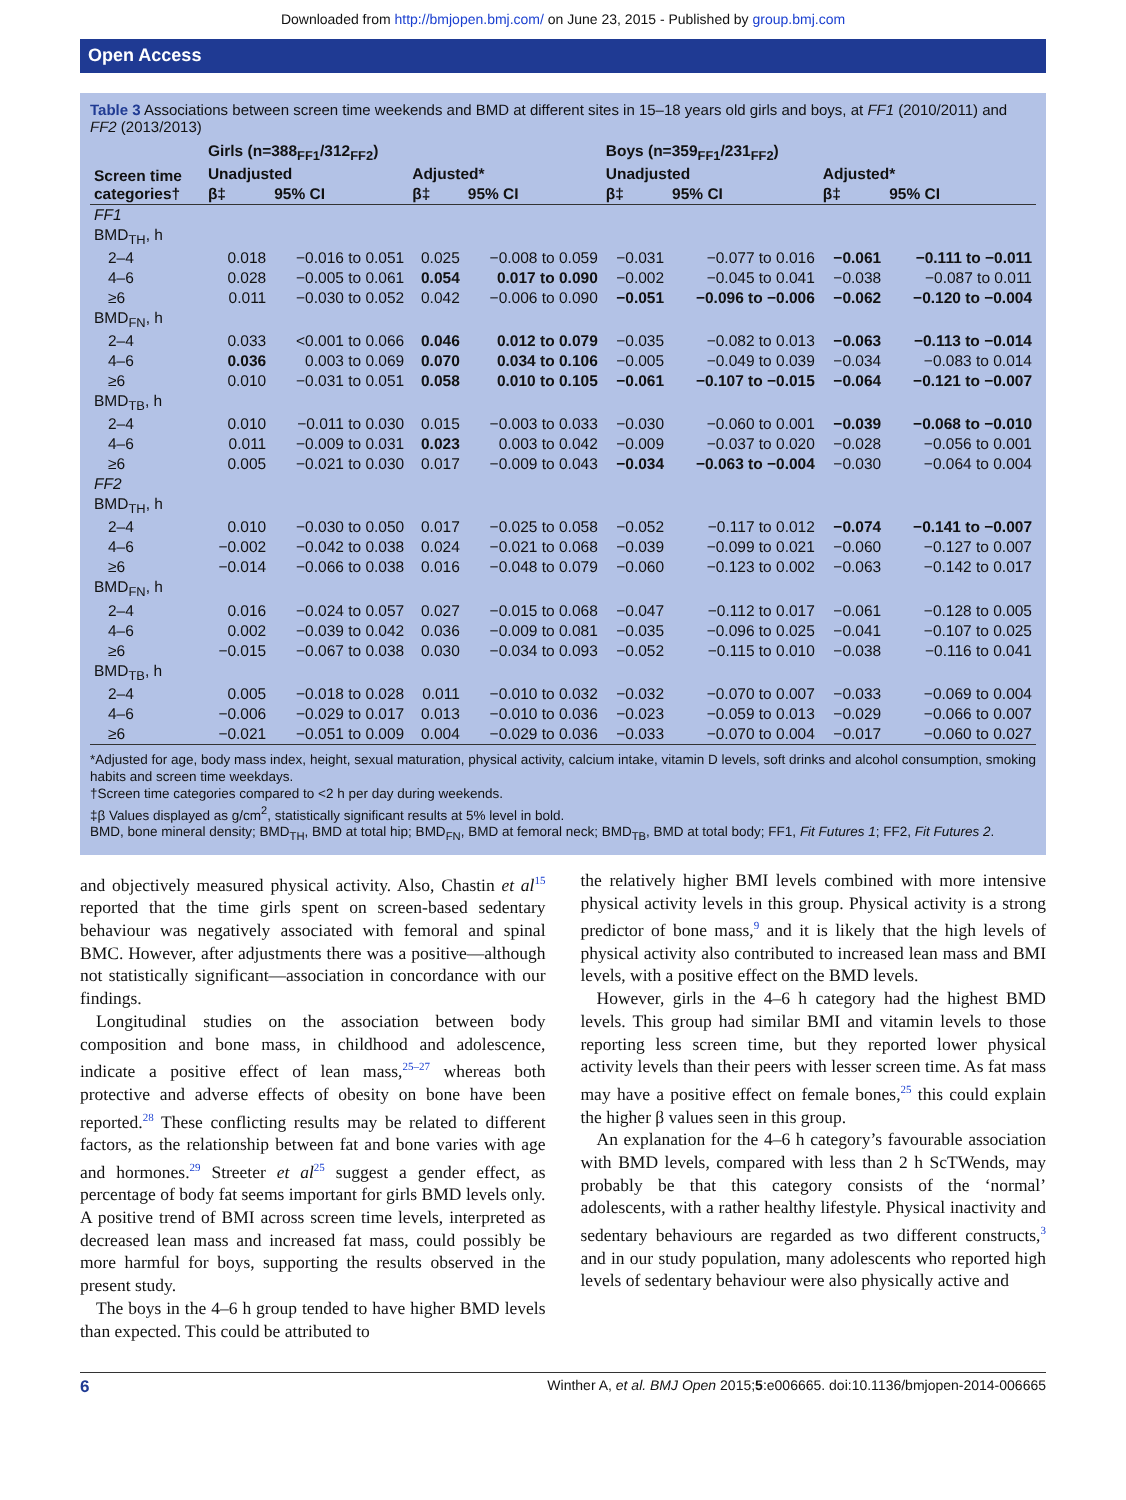Downloaded from http://bmjopen.bmj.com/ on June 23, 2015 - Published by group.bmj.com
Open Access
Table 3 Associations between screen time weekends and BMD at different sites in 15–18 years old girls and boys, at FF1 (2010/2011) and FF2 (2013/2013)
| Screen time categories† | Girls (n=388<sub>FF1</sub>/312<sub>FF2</sub>) | | | | Boys (n=359<sub>FF1</sub>/231<sub>FF2</sub>) | | | |
| --- | --- | --- | --- | --- | --- | --- | --- | --- |
| | Unadjusted | | Adjusted* | | Unadjusted | | Adjusted* | |
| | β‡ | 95% CI | β‡ | 95% CI | β‡ | 95% CI | β‡ | 95% CI |
| FF1 | | | | | | | | |
| BMD<sub>TH</sub>, h | | | | | | | | |
| 2–4 | 0.018 | −0.016 to 0.051 | 0.025 | −0.008 to 0.059 | −0.031 | −0.077 to 0.016 | −0.061 | −0.111 to −0.011 |
| 4–6 | 0.028 | −0.005 to 0.061 | 0.054 | 0.017 to 0.090 | −0.002 | −0.045 to 0.041 | −0.038 | −0.087 to 0.011 |
| ≥6 | 0.011 | −0.030 to 0.052 | 0.042 | −0.006 to 0.090 | −0.051 | −0.096 to −0.006 | −0.062 | −0.120 to −0.004 |
| BMD<sub>FN</sub>, h | | | | | | | | |
| 2–4 | 0.033 | <0.001 to 0.066 | 0.046 | 0.012 to 0.079 | −0.035 | −0.082 to 0.013 | −0.063 | −0.113 to −0.014 |
| 4–6 | 0.036 | 0.003 to 0.069 | 0.070 | 0.034 to 0.106 | −0.005 | −0.049 to 0.039 | −0.034 | −0.083 to 0.014 |
| ≥6 | 0.010 | −0.031 to 0.051 | 0.058 | 0.010 to 0.105 | −0.061 | −0.107 to −0.015 | −0.064 | −0.121 to −0.007 |
| BMD<sub>TB</sub>, h | | | | | | | | |
| 2–4 | 0.010 | −0.011 to 0.030 | 0.015 | −0.003 to 0.033 | −0.030 | −0.060 to 0.001 | −0.039 | −0.068 to −0.010 |
| 4–6 | 0.011 | −0.009 to 0.031 | 0.023 | 0.003 to 0.042 | −0.009 | −0.037 to 0.020 | −0.028 | −0.056 to 0.001 |
| ≥6 | 0.005 | −0.021 to 0.030 | 0.017 | −0.009 to 0.043 | −0.034 | −0.063 to −0.004 | −0.030 | −0.064 to 0.004 |
| FF2 | | | | | | | | |
| BMD<sub>TH</sub>, h | | | | | | | | |
| 2–4 | 0.010 | −0.030 to 0.050 | 0.017 | −0.025 to 0.058 | −0.052 | −0.117 to 0.012 | −0.074 | −0.141 to −0.007 |
| 4–6 | −0.002 | −0.042 to 0.038 | 0.024 | −0.021 to 0.068 | −0.039 | −0.099 to 0.021 | −0.060 | −0.127 to 0.007 |
| ≥6 | −0.014 | −0.066 to 0.038 | 0.016 | −0.048 to 0.079 | −0.060 | −0.123 to 0.002 | −0.063 | −0.142 to 0.017 |
| BMD<sub>FN</sub>, h | | | | | | | | |
| 2–4 | 0.016 | −0.024 to 0.057 | 0.027 | −0.015 to 0.068 | −0.047 | −0.112 to 0.017 | −0.061 | −0.128 to 0.005 |
| 4–6 | 0.002 | −0.039 to 0.042 | 0.036 | −0.009 to 0.081 | −0.035 | −0.096 to 0.025 | −0.041 | −0.107 to 0.025 |
| ≥6 | −0.015 | −0.067 to 0.038 | 0.030 | −0.034 to 0.093 | −0.052 | −0.115 to 0.010 | −0.038 | −0.116 to 0.041 |
| BMD<sub>TB</sub>, h | | | | | | | | |
| 2–4 | 0.005 | −0.018 to 0.028 | 0.011 | −0.010 to 0.032 | −0.032 | −0.070 to 0.007 | −0.033 | −0.069 to 0.004 |
| 4–6 | −0.006 | −0.029 to 0.017 | 0.013 | −0.010 to 0.036 | −0.023 | −0.059 to 0.013 | −0.029 | −0.066 to 0.007 |
| ≥6 | −0.021 | −0.051 to 0.009 | 0.004 | −0.029 to 0.036 | −0.033 | −0.070 to 0.004 | −0.017 | −0.060 to 0.027 |
*Adjusted for age, body mass index, height, sexual maturation, physical activity, calcium intake, vitamin D levels, soft drinks and alcohol consumption, smoking habits and screen time weekdays.
†Screen time categories compared to <2 h per day during weekends.
‡β Values displayed as g/cm<sup>2</sup>, statistically significant results at 5% level in bold.
BMD, bone mineral density; BMD<sub>TH</sub>, BMD at total hip; BMD<sub>FN</sub>, BMD at femoral neck; BMD<sub>TB</sub>, BMD at total body; FF1, Fit Futures 1; FF2, Fit Futures 2.
and objectively measured physical activity. Also, Chastin et al<sup>15</sup> reported that the time girls spent on screen-based sedentary behaviour was negatively associated with femoral and spinal BMC. However, after adjustments there was a positive—although not statistically significant—association in concordance with our findings.
Longitudinal studies on the association between body composition and bone mass, in childhood and adolescence, indicate a positive effect of lean mass,<sup>25–27</sup> whereas both protective and adverse effects of obesity on bone have been reported.<sup>28</sup> These conflicting results may be related to different factors, as the relationship between fat and bone varies with age and hormones.<sup>29</sup> Streeter et al<sup>25</sup> suggest a gender effect, as percentage of body fat seems important for girls BMD levels only. A positive trend of BMI across screen time levels, interpreted as decreased lean mass and increased fat mass, could possibly be more harmful for boys, supporting the results observed in the present study.
The boys in the 4–6 h group tended to have higher BMD levels than expected. This could be attributed to
the relatively higher BMI levels combined with more intensive physical activity levels in this group. Physical activity is a strong predictor of bone mass,<sup>9</sup> and it is likely that the high levels of physical activity also contributed to increased lean mass and BMI levels, with a positive effect on the BMD levels.
However, girls in the 4–6 h category had the highest BMD levels. This group had similar BMI and vitamin levels to those reporting less screen time, but they reported lower physical activity levels than their peers with lesser screen time. As fat mass may have a positive effect on female bones,<sup>25</sup> this could explain the higher β values seen in this group.
An explanation for the 4–6 h category’s favourable association with BMD levels, compared with less than 2 h ScTWends, may probably be that this category consists of the ‘normal’ adolescents, with a rather healthy lifestyle. Physical inactivity and sedentary behaviours are regarded as two different constructs,<sup>3</sup> and in our study population, many adolescents who reported high levels of sedentary behaviour were also physically active and
6 Winther A, et al. BMJ Open 2015;5:e006665. doi:10.1136/bmjopen-2014-006665